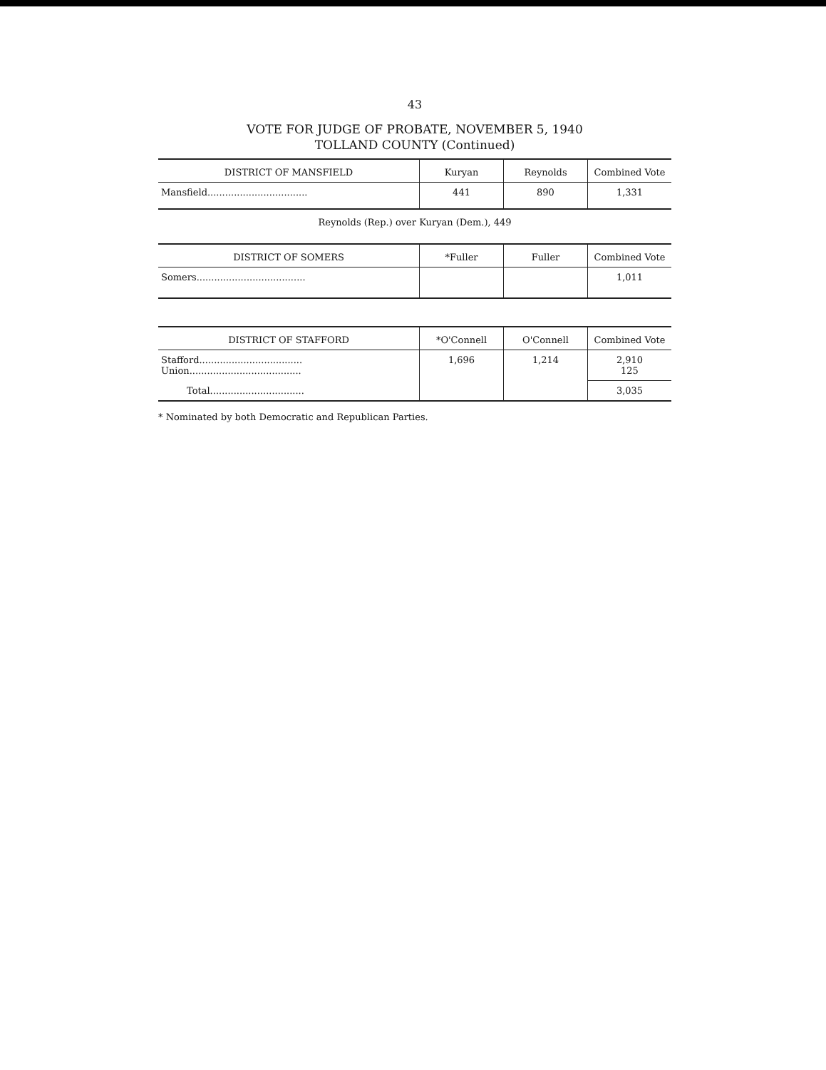43
VOTE FOR JUDGE OF PROBATE, NOVEMBER 5, 1940
TOLLAND COUNTY (Continued)
| DISTRICT OF MANSFIELD | Kuryan | Reynolds | Combined Vote |
| --- | --- | --- | --- |
| Mansfield.................................. | 441 | 890 | 1,331 |
Reynolds (Rep.) over Kuryan (Dem.), 449
| DISTRICT OF SOMERS | *Fuller | Fuller | Combined Vote |
| --- | --- | --- | --- |
| Somers..................................... | | | 1,011 |
| DISTRICT OF STAFFORD | *O'Connell | O'Connell | Combined Vote |
| --- | --- | --- | --- |
| Stafford................................... Union...................................... | 1,696 | 1,214 | 2,910 125 |
| Total................................ | | | 3,035 |
* Nominated by both Democratic and Republican Parties.